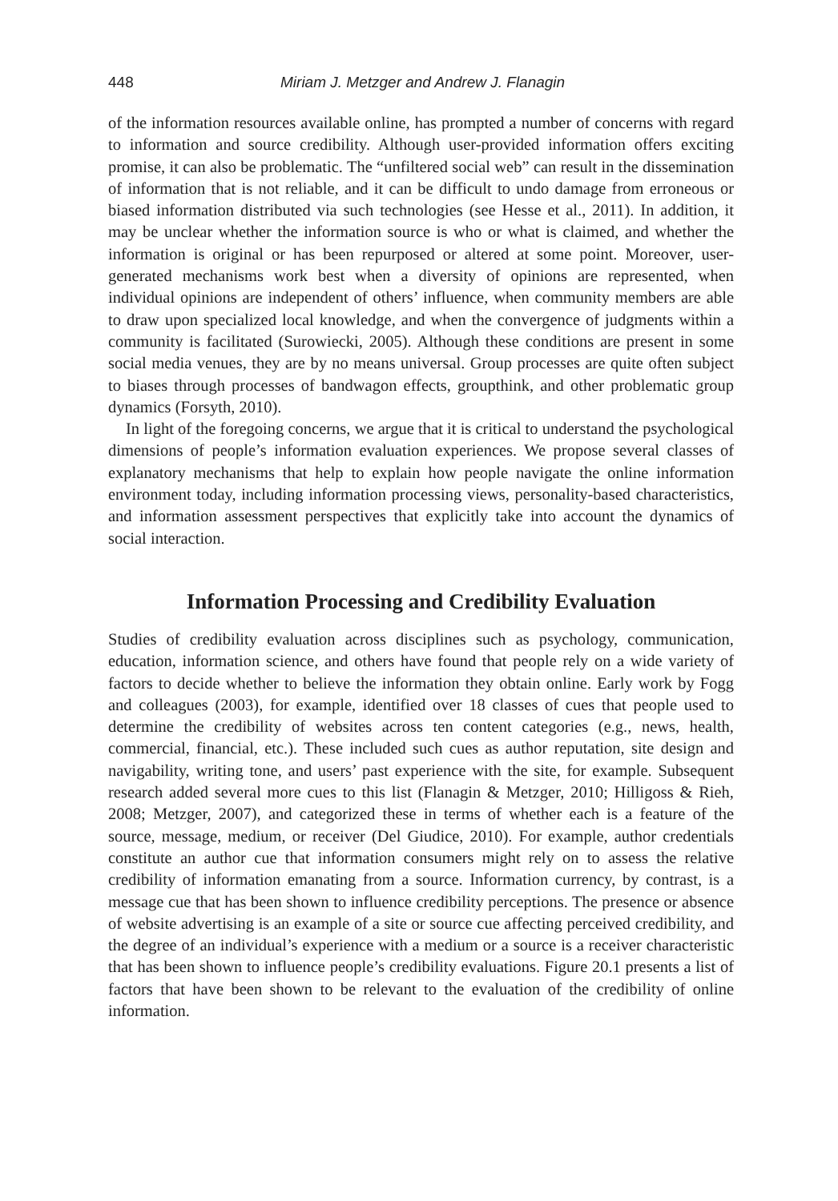448 Miriam J. Metzger and Andrew J. Flanagin
of the information resources available online, has prompted a number of concerns with regard to information and source credibility. Although user-provided information offers exciting promise, it can also be problematic. The “unfiltered social web” can result in the dissemination of information that is not reliable, and it can be difficult to undo damage from erroneous or biased information distributed via such technologies (see Hesse et al., 2011). In addition, it may be unclear whether the information source is who or what is claimed, and whether the information is original or has been repurposed or altered at some point. Moreover, user-generated mechanisms work best when a diversity of opinions are represented, when individual opinions are independent of others’ influence, when community members are able to draw upon specialized local knowledge, and when the convergence of judgments within a community is facilitated (Surowiecki, 2005). Although these conditions are present in some social media venues, they are by no means universal. Group processes are quite often subject to biases through processes of bandwagon effects, groupthink, and other problematic group dynamics (Forsyth, 2010).
In light of the foregoing concerns, we argue that it is critical to understand the psychological dimensions of people’s information evaluation experiences. We propose several classes of explanatory mechanisms that help to explain how people navigate the online information environment today, including information processing views, personality-based characteristics, and information assessment perspectives that explicitly take into account the dynamics of social interaction.
Information Processing and Credibility Evaluation
Studies of credibility evaluation across disciplines such as psychology, communication, education, information science, and others have found that people rely on a wide variety of factors to decide whether to believe the information they obtain online. Early work by Fogg and colleagues (2003), for example, identified over 18 classes of cues that people used to determine the credibility of websites across ten content categories (e.g., news, health, commercial, financial, etc.). These included such cues as author reputation, site design and navigability, writing tone, and users’ past experience with the site, for example. Subsequent research added several more cues to this list (Flanagin & Metzger, 2010; Hilligoss & Rieh, 2008; Metzger, 2007), and categorized these in terms of whether each is a feature of the source, message, medium, or receiver (Del Giudice, 2010). For example, author credentials constitute an author cue that information consumers might rely on to assess the relative credibility of information emanating from a source. Information currency, by contrast, is a message cue that has been shown to influence credibility perceptions. The presence or absence of website advertising is an example of a site or source cue affecting perceived credibility, and the degree of an individual’s experience with a medium or a source is a receiver characteristic that has been shown to influence people’s credibility evaluations. Figure 20.1 presents a list of factors that have been shown to be relevant to the evaluation of the credibility of online information.